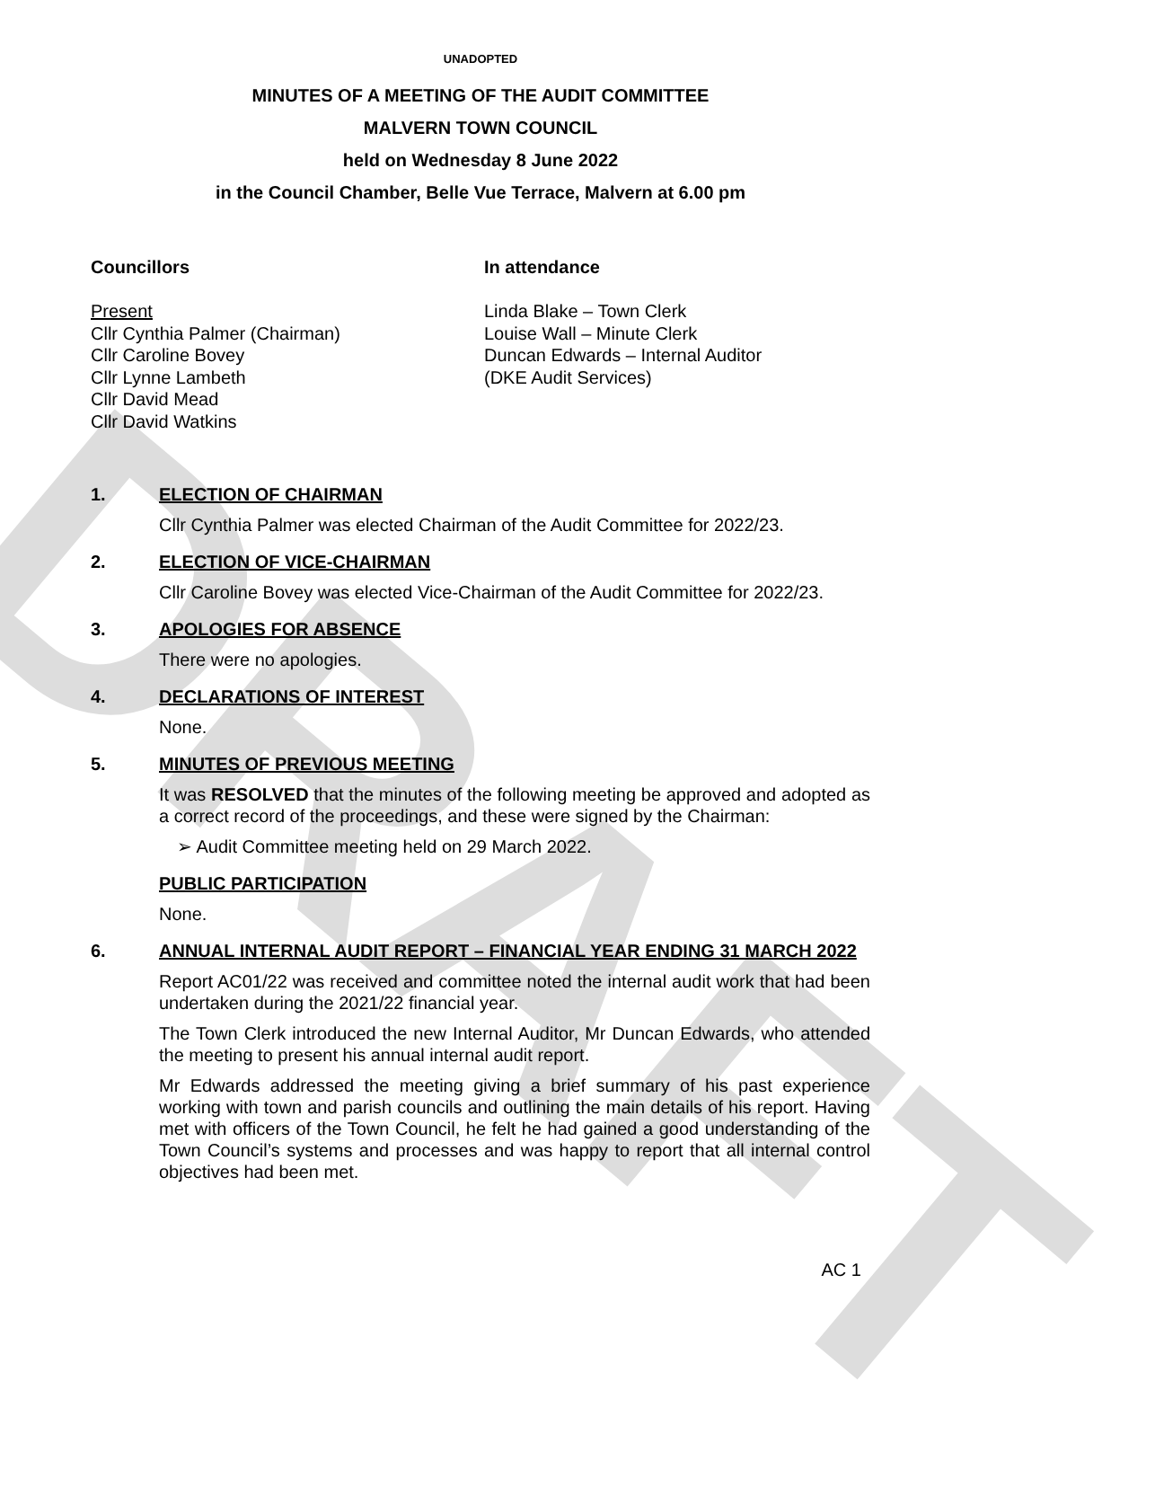DRAFT
UNADOPTED
MINUTES OF A MEETING OF THE AUDIT COMMITTEE
MALVERN TOWN COUNCIL
held on Wednesday 8 June 2022
in the Council Chamber, Belle Vue Terrace, Malvern at 6.00 pm
Councillors
Present
Cllr Cynthia Palmer (Chairman)
Cllr Caroline Bovey
Cllr Lynne Lambeth
Cllr David Mead
Cllr David Watkins
In attendance
Linda Blake – Town Clerk
Louise Wall – Minute Clerk
Duncan Edwards – Internal Auditor
(DKE Audit Services)
1. ELECTION OF CHAIRMAN
Cllr Cynthia Palmer was elected Chairman of the Audit Committee for 2022/23.
2. ELECTION OF VICE-CHAIRMAN
Cllr Caroline Bovey was elected Vice-Chairman of the Audit Committee for 2022/23.
3. APOLOGIES FOR ABSENCE
There were no apologies.
4. DECLARATIONS OF INTEREST
None.
5. MINUTES OF PREVIOUS MEETING
It was RESOLVED that the minutes of the following meeting be approved and adopted as a correct record of the proceedings, and these were signed by the Chairman:
➢ Audit Committee meeting held on 29 March 2022.
PUBLIC PARTICIPATION
None.
6. ANNUAL INTERNAL AUDIT REPORT – FINANCIAL YEAR ENDING 31 MARCH 2022
Report AC01/22 was received and committee noted the internal audit work that had been undertaken during the 2021/22 financial year.
The Town Clerk introduced the new Internal Auditor, Mr Duncan Edwards, who attended the meeting to present his annual internal audit report.
Mr Edwards addressed the meeting giving a brief summary of his past experience working with town and parish councils and outlining the main details of his report. Having met with officers of the Town Council, he felt he had gained a good understanding of the Town Council’s systems and processes and was happy to report that all internal control objectives had been met.
AC 1